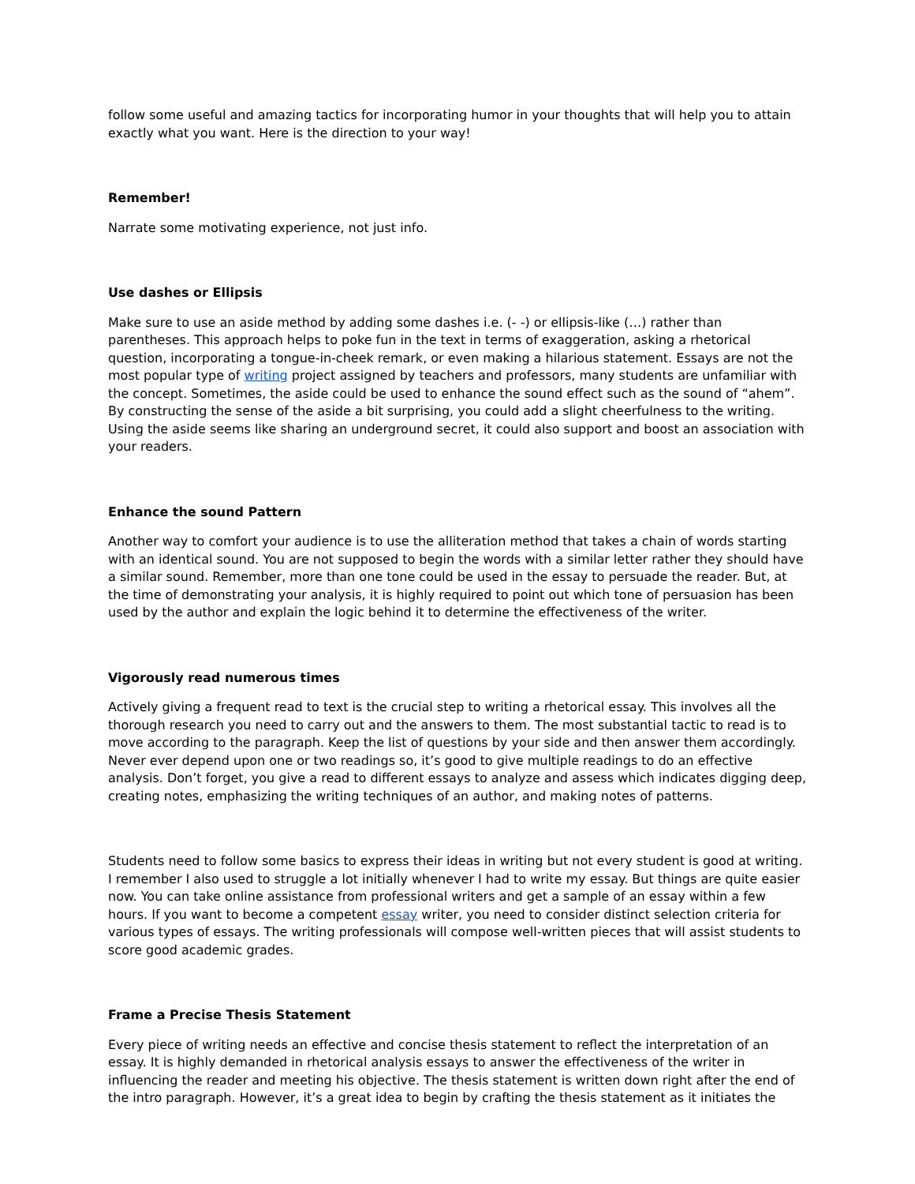follow some useful and amazing tactics for incorporating humor in your thoughts that will help you to attain exactly what you want. Here is the direction to your way!
Remember!
Narrate some motivating experience, not just info.
Use dashes or Ellipsis
Make sure to use an aside method by adding some dashes i.e. (- -) or ellipsis-like (…) rather than parentheses. This approach helps to poke fun in the text in terms of exaggeration, asking a rhetorical question, incorporating a tongue-in-cheek remark, or even making a hilarious statement. Essays are not the most popular type of writing project assigned by teachers and professors, many students are unfamiliar with the concept. Sometimes, the aside could be used to enhance the sound effect such as the sound of “ahem”. By constructing the sense of the aside a bit surprising, you could add a slight cheerfulness to the writing. Using the aside seems like sharing an underground secret, it could also support and boost an association with your readers.
Enhance the sound Pattern
Another way to comfort your audience is to use the alliteration method that takes a chain of words starting with an identical sound. You are not supposed to begin the words with a similar letter rather they should have a similar sound. Remember, more than one tone could be used in the essay to persuade the reader. But, at the time of demonstrating your analysis, it is highly required to point out which tone of persuasion has been used by the author and explain the logic behind it to determine the effectiveness of the writer.
Vigorously read numerous times
Actively giving a frequent read to text is the crucial step to writing a rhetorical essay. This involves all the thorough research you need to carry out and the answers to them. The most substantial tactic to read is to move according to the paragraph. Keep the list of questions by your side and then answer them accordingly. Never ever depend upon one or two readings so, it’s good to give multiple readings to do an effective analysis. Don’t forget, you give a read to different essays to analyze and assess which indicates digging deep, creating notes, emphasizing the writing techniques of an author, and making notes of patterns.
Students need to follow some basics to express their ideas in writing but not every student is good at writing. I remember I also used to struggle a lot initially whenever I had to write my essay. But things are quite easier now. You can take online assistance from professional writers and get a sample of an essay within a few hours. If you want to become a competent essay writer, you need to consider distinct selection criteria for various types of essays. The writing professionals will compose well-written pieces that will assist students to score good academic grades.
Frame a Precise Thesis Statement
Every piece of writing needs an effective and concise thesis statement to reflect the interpretation of an essay. It is highly demanded in rhetorical analysis essays to answer the effectiveness of the writer in influencing the reader and meeting his objective. The thesis statement is written down right after the end of the intro paragraph. However, it’s a great idea to begin by crafting the thesis statement as it initiates the